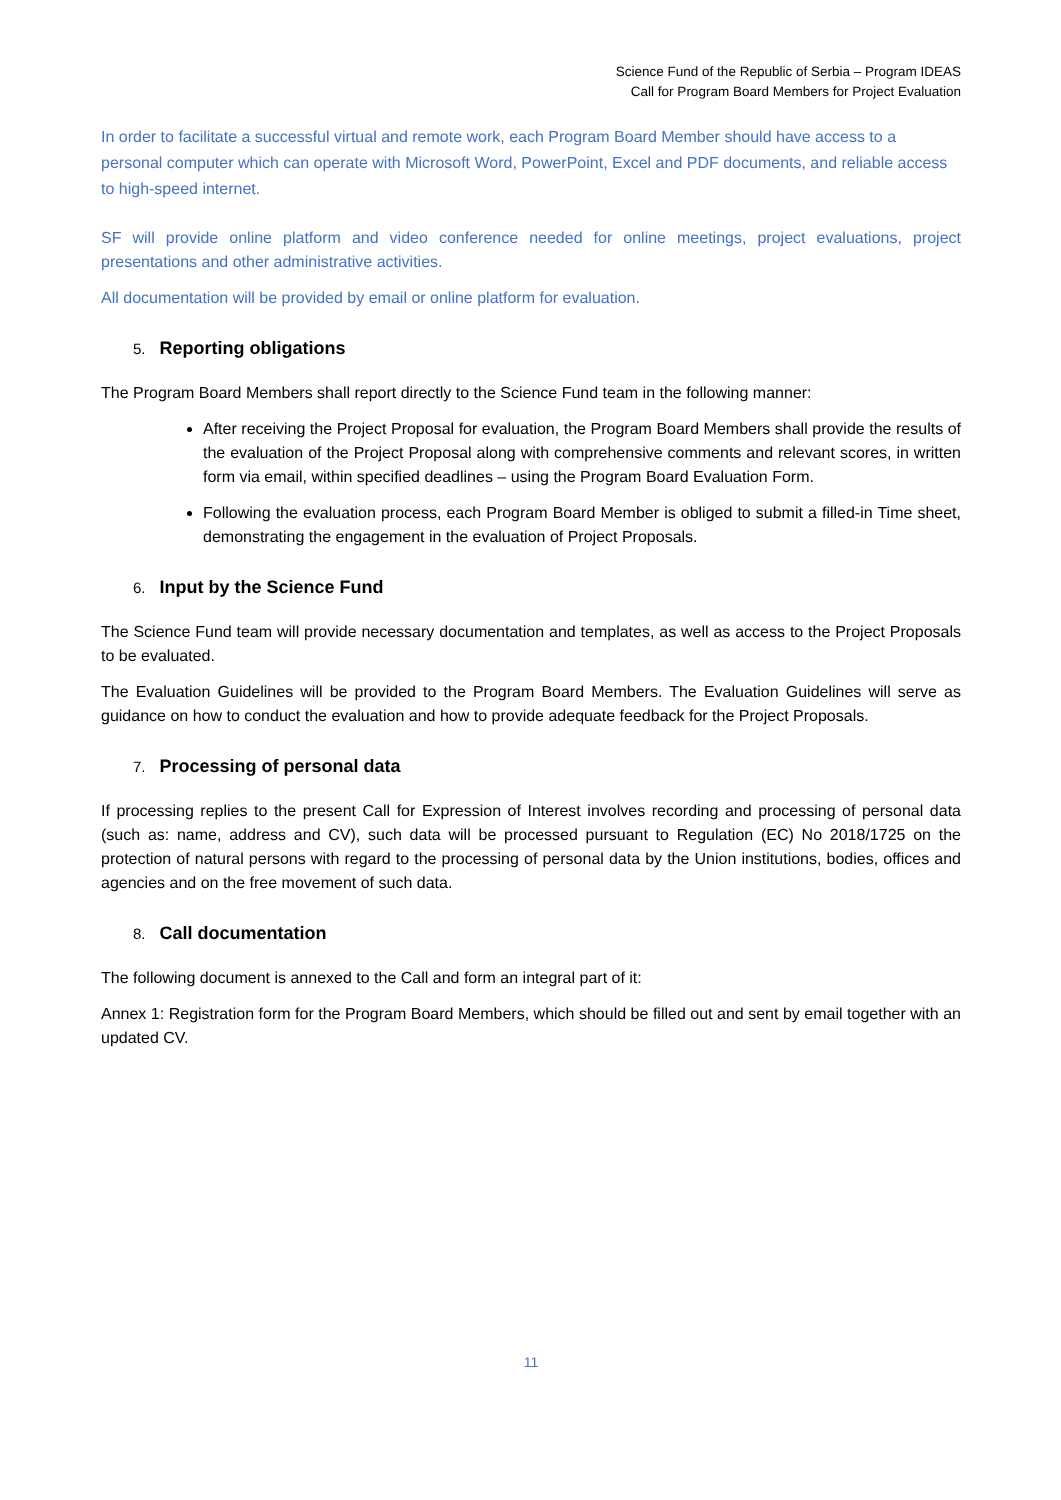Science Fund of the Republic of Serbia – Program IDEAS
Call for Program Board Members for Project Evaluation
In order to facilitate a successful virtual and remote work, each Program Board Member should have access to a personal computer which can operate with Microsoft Word, PowerPoint, Excel and PDF documents, and reliable access to high-speed internet.
SF will provide online platform and video conference needed for online meetings, project evaluations, project presentations and other administrative activities.
All documentation will be provided by email or online platform for evaluation.
5. Reporting obligations
The Program Board Members shall report directly to the Science Fund team in the following manner:
After receiving the Project Proposal for evaluation, the Program Board Members shall provide the results of the evaluation of the Project Proposal along with comprehensive comments and relevant scores, in written form via email, within specified deadlines – using the Program Board Evaluation Form.
Following the evaluation process, each Program Board Member is obliged to submit a filled-in Time sheet, demonstrating the engagement in the evaluation of Project Proposals.
6. Input by the Science Fund
The Science Fund team will provide necessary documentation and templates, as well as access to the Project Proposals to be evaluated.
The Evaluation Guidelines will be provided to the Program Board Members. The Evaluation Guidelines will serve as guidance on how to conduct the evaluation and how to provide adequate feedback for the Project Proposals.
7. Processing of personal data
If processing replies to the present Call for Expression of Interest involves recording and processing of personal data (such as: name, address and CV), such data will be processed pursuant to Regulation (EC) No 2018/1725 on the protection of natural persons with regard to the processing of personal data by the Union institutions, bodies, offices and agencies and on the free movement of such data.
8. Call documentation
The following document is annexed to the Call and form an integral part of it:
Annex 1: Registration form for the Program Board Members, which should be filled out and sent by email together with an updated CV.
11